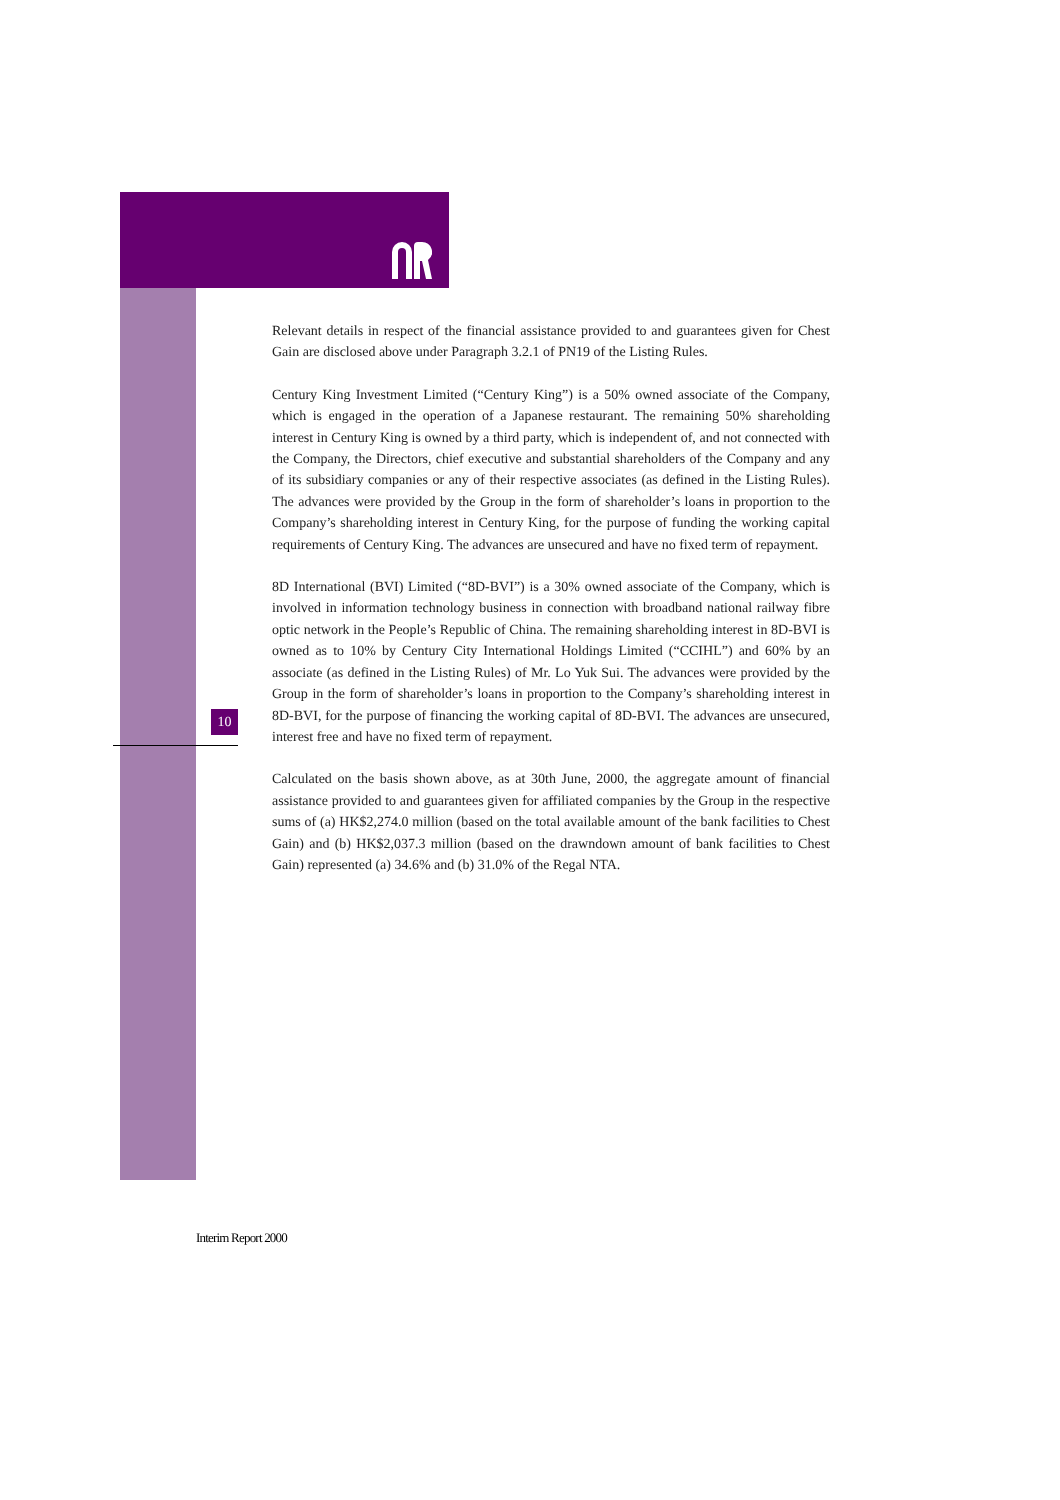10
Relevant details in respect of the financial assistance provided to and guarantees given for Chest Gain are disclosed above under Paragraph 3.2.1 of PN19 of the Listing Rules.
Century King Investment Limited (“Century King”) is a 50% owned associate of the Company, which is engaged in the operation of a Japanese restaurant. The remaining 50% shareholding interest in Century King is owned by a third party, which is independent of, and not connected with the Company, the Directors, chief executive and substantial shareholders of the Company and any of its subsidiary companies or any of their respective associates (as defined in the Listing Rules). The advances were provided by the Group in the form of shareholder’s loans in proportion to the Company’s shareholding interest in Century King, for the purpose of funding the working capital requirements of Century King. The advances are unsecured and have no fixed term of repayment.
8D International (BVI) Limited (“8D-BVI”) is a 30% owned associate of the Company, which is involved in information technology business in connection with broadband national railway fibre optic network in the People’s Republic of China. The remaining shareholding interest in 8D-BVI is owned as to 10% by Century City International Holdings Limited (“CCIHL”) and 60% by an associate (as defined in the Listing Rules) of Mr. Lo Yuk Sui. The advances were provided by the Group in the form of shareholder’s loans in proportion to the Company’s shareholding interest in 8D-BVI, for the purpose of financing the working capital of 8D-BVI. The advances are unsecured, interest free and have no fixed term of repayment.
Calculated on the basis shown above, as at 30th June, 2000, the aggregate amount of financial assistance provided to and guarantees given for affiliated companies by the Group in the respective sums of (a) HK$2,274.0 million (based on the total available amount of the bank facilities to Chest Gain) and (b) HK$2,037.3 million (based on the drawndown amount of bank facilities to Chest Gain) represented (a) 34.6% and (b) 31.0% of the Regal NTA.
Interim Report 2000